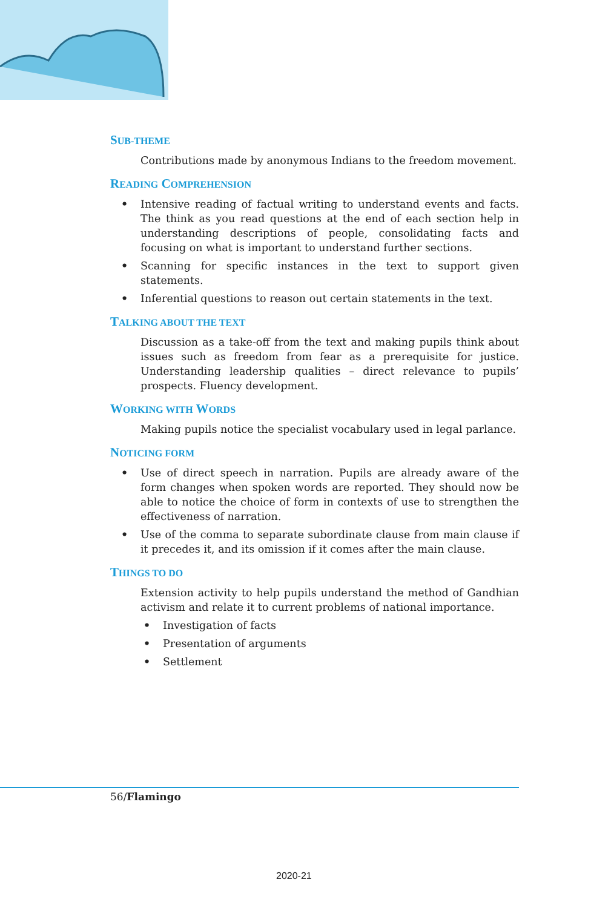SUB-THEME
Contributions made by anonymous Indians to the freedom movement.
READING COMPREHENSION
• Intensive reading of factual writing to understand events and facts. The think as you read questions at the end of each section help in understanding descriptions of people, consolidating facts and focusing on what is important to understand further sections.
• Scanning for specific instances in the text to support given statements.
• Inferential questions to reason out certain statements in the text.
TALKING ABOUT THE TEXT
Discussion as a take-off from the text and making pupils think about issues such as freedom from fear as a prerequisite for justice. Understanding leadership qualities – direct relevance to pupils’ prospects. Fluency development.
WORKING WITH WORDS
Making pupils notice the specialist vocabulary used in legal parlance.
NOTICING FORM
• Use of direct speech in narration. Pupils are already aware of the form changes when spoken words are reported. They should now be able to notice the choice of form in contexts of use to strengthen the effectiveness of narration.
• Use of the comma to separate subordinate clause from main clause if it precedes it, and its omission if it comes after the main clause.
THINGS TO DO
Extension activity to help pupils understand the method of Gandhian activism and relate it to current problems of national importance.
• Investigation of facts
• Presentation of arguments
• Settlement
56/Flamingo
2020-21